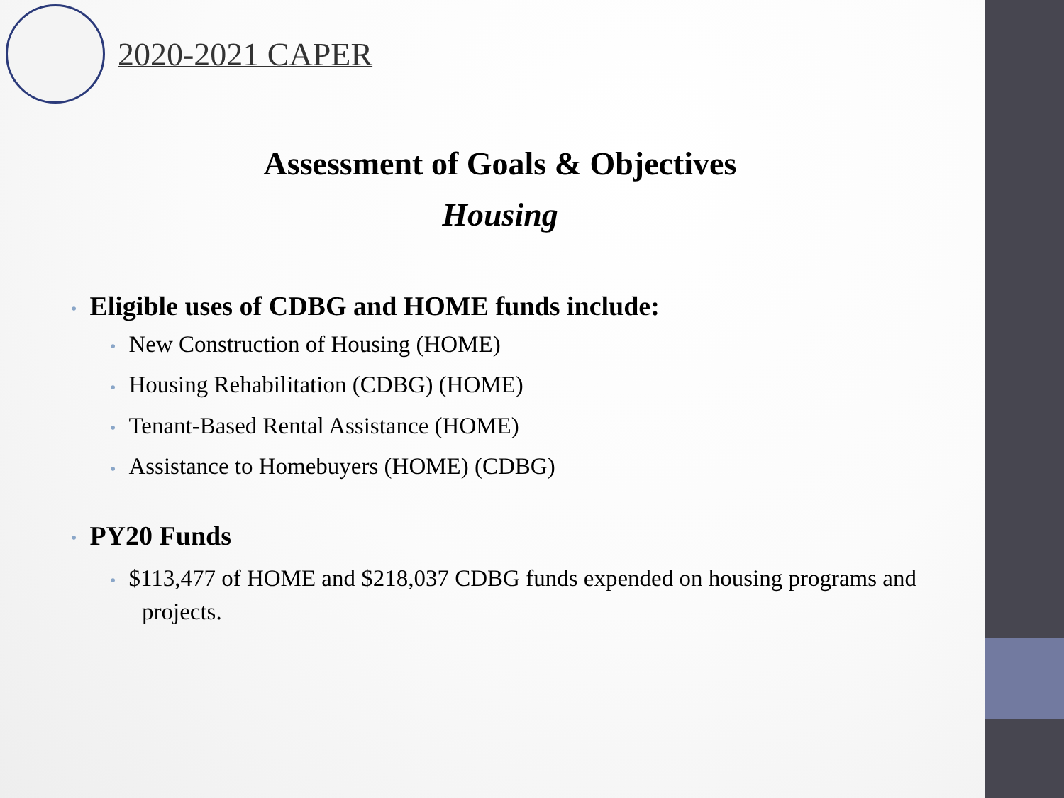2020-2021 CAPER
Assessment of Goals & Objectives
Housing
• Eligible uses of CDBG and HOME funds include:
• New Construction of Housing (HOME)
• Housing Rehabilitation (CDBG) (HOME)
• Tenant-Based Rental Assistance (HOME)
• Assistance to Homebuyers (HOME) (CDBG)
• PY20 Funds
• $113,477 of HOME and $218,037 CDBG funds expended on housing programs and projects.